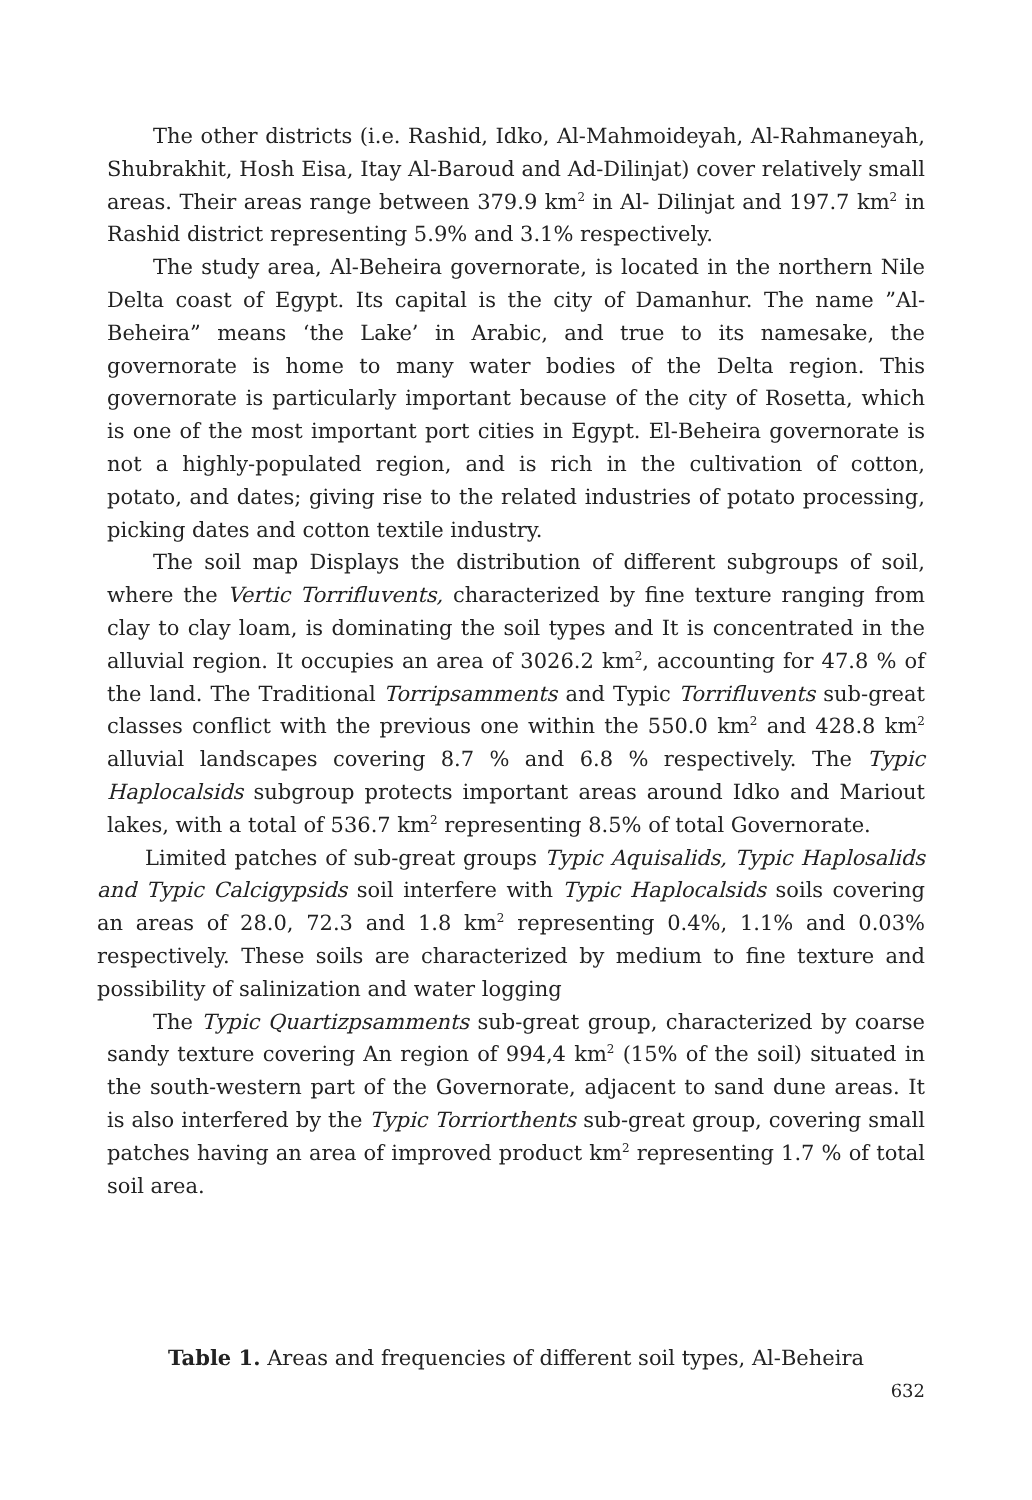The other districts (i.e. Rashid, Idko, Al-Mahmoideyah, Al-Rahmaneyah, Shubrakhit, Hosh Eisa, Itay Al-Baroud and Ad-Dilinjat) cover relatively small areas. Their areas range between 379.9 km<sup>2</sup> in Al- Dilinjat and 197.7 km<sup>2</sup> in Rashid district representing 5.9% and 3.1% respectively.
The study area, Al-Beheira governorate, is located in the northern Nile Delta coast of Egypt. Its capital is the city of Damanhur. The name ”Al-Beheira” means ‘the Lake’ in Arabic, and true to its namesake, the governorate is home to many water bodies of the Delta region. This governorate is particularly important because of the city of Rosetta, which is one of the most important port cities in Egypt. El-Beheira governorate is not a highly-populated region, and is rich in the cultivation of cotton, potato, and dates; giving rise to the related industries of potato processing, picking dates and cotton textile industry.
The soil map Displays the distribution of different subgroups of soil, where the Vertic Torrifluvents, characterized by fine texture ranging from clay to clay loam, is dominating the soil types and It is concentrated in the alluvial region. It occupies an area of 3026.2 km<sup>2</sup>, accounting for 47.8 % of the land. The Traditional Torripsamments and Typic Torrifluvents sub-great classes conflict with the previous one within the 550.0 km<sup>2</sup> and 428.8 km<sup>2</sup> alluvial landscapes covering 8.7 % and 6.8 % respectively. The Typic Haplocalsids subgroup protects important areas around Idko and Mariout lakes, with a total of 536.7 km<sup>2</sup> representing 8.5% of total Governorate.
Limited patches of sub-great groups Typic Aquisalids, Typic Haplosalids and Typic Calcigypsids soil interfere with Typic Haplocalsids soils covering an areas of 28.0, 72.3 and 1.8 km<sup>2</sup> representing 0.4%, 1.1% and 0.03% respectively. These soils are characterized by medium to fine texture and possibility of salinization and water logging
The Typic Quartizpsamments sub-great group, characterized by coarse sandy texture covering An region of 994,4 km<sup>2</sup> (15% of the soil) situated in the south-western part of the Governorate, adjacent to sand dune areas. It is also interfered by the Typic Torriorthents sub-great group, covering small patches having an area of improved product km<sup>2</sup> representing 1.7 % of total soil area.
Table 1. Areas and frequencies of different soil types, Al-Beheira
632